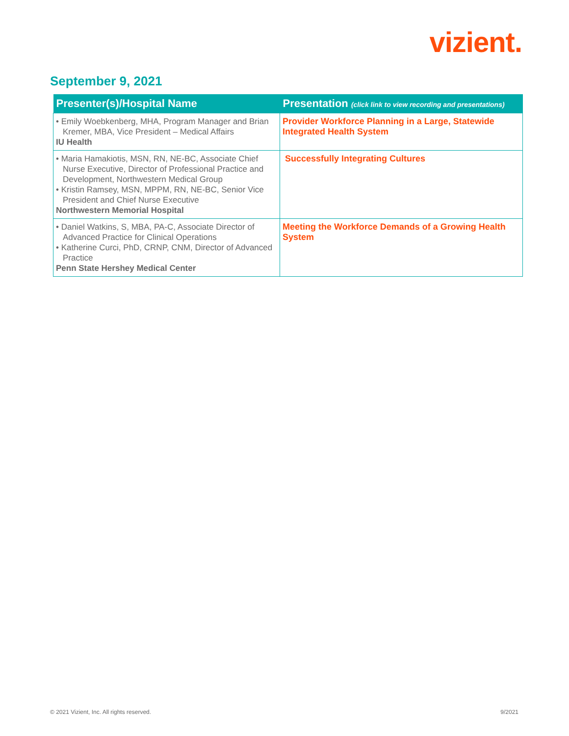vizient.
September 9, 2021
| Presenter(s)/Hospital Name | Presentation (click link to view recording and presentations) |
| --- | --- |
| • Emily Woebkenberg, MHA, Program Manager and Brian Kremer, MBA, Vice President – Medical Affairs IU Health | Provider Workforce Planning in a Large, Statewide Integrated Health System |
| • Maria Hamakiotis, MSN, RN, NE-BC, Associate Chief Nurse Executive, Director of Professional Practice and Development, Northwestern Medical Group • Kristin Ramsey, MSN, MPPM, RN, NE-BC, Senior Vice President and Chief Nurse Executive Northwestern Memorial Hospital | Successfully Integrating Cultures |
| • Daniel Watkins, S, MBA, PA-C, Associate Director of Advanced Practice for Clinical Operations • Katherine Curci, PhD, CRNP, CNM, Director of Advanced Practice Penn State Hershey Medical Center | Meeting the Workforce Demands of a Growing Health System |
© 2021 Vizient, Inc. All rights reserved. 9/2021